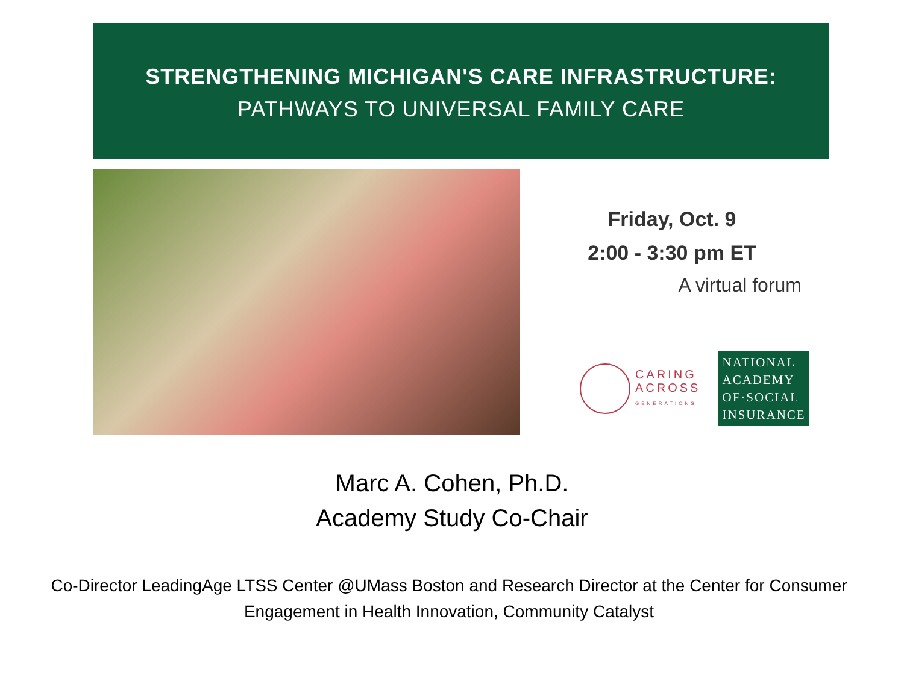STRENGTHENING MICHIGAN'S CARE INFRASTRUCTURE:
PATHWAYS TO UNIVERSAL FAMILY CARE
Friday, Oct. 9
2:00 - 3:30 pm ET
A virtual forum
CARING
ACROSS
GENERATIONS
NATIONAL
ACADEMY
OF·SOCIAL
INSURANCE
Marc A. Cohen, Ph.D.
Academy Study Co-Chair
Co-Director LeadingAge LTSS Center @UMass Boston and Research Director at the Center for Consumer Engagement in Health Innovation, Community Catalyst